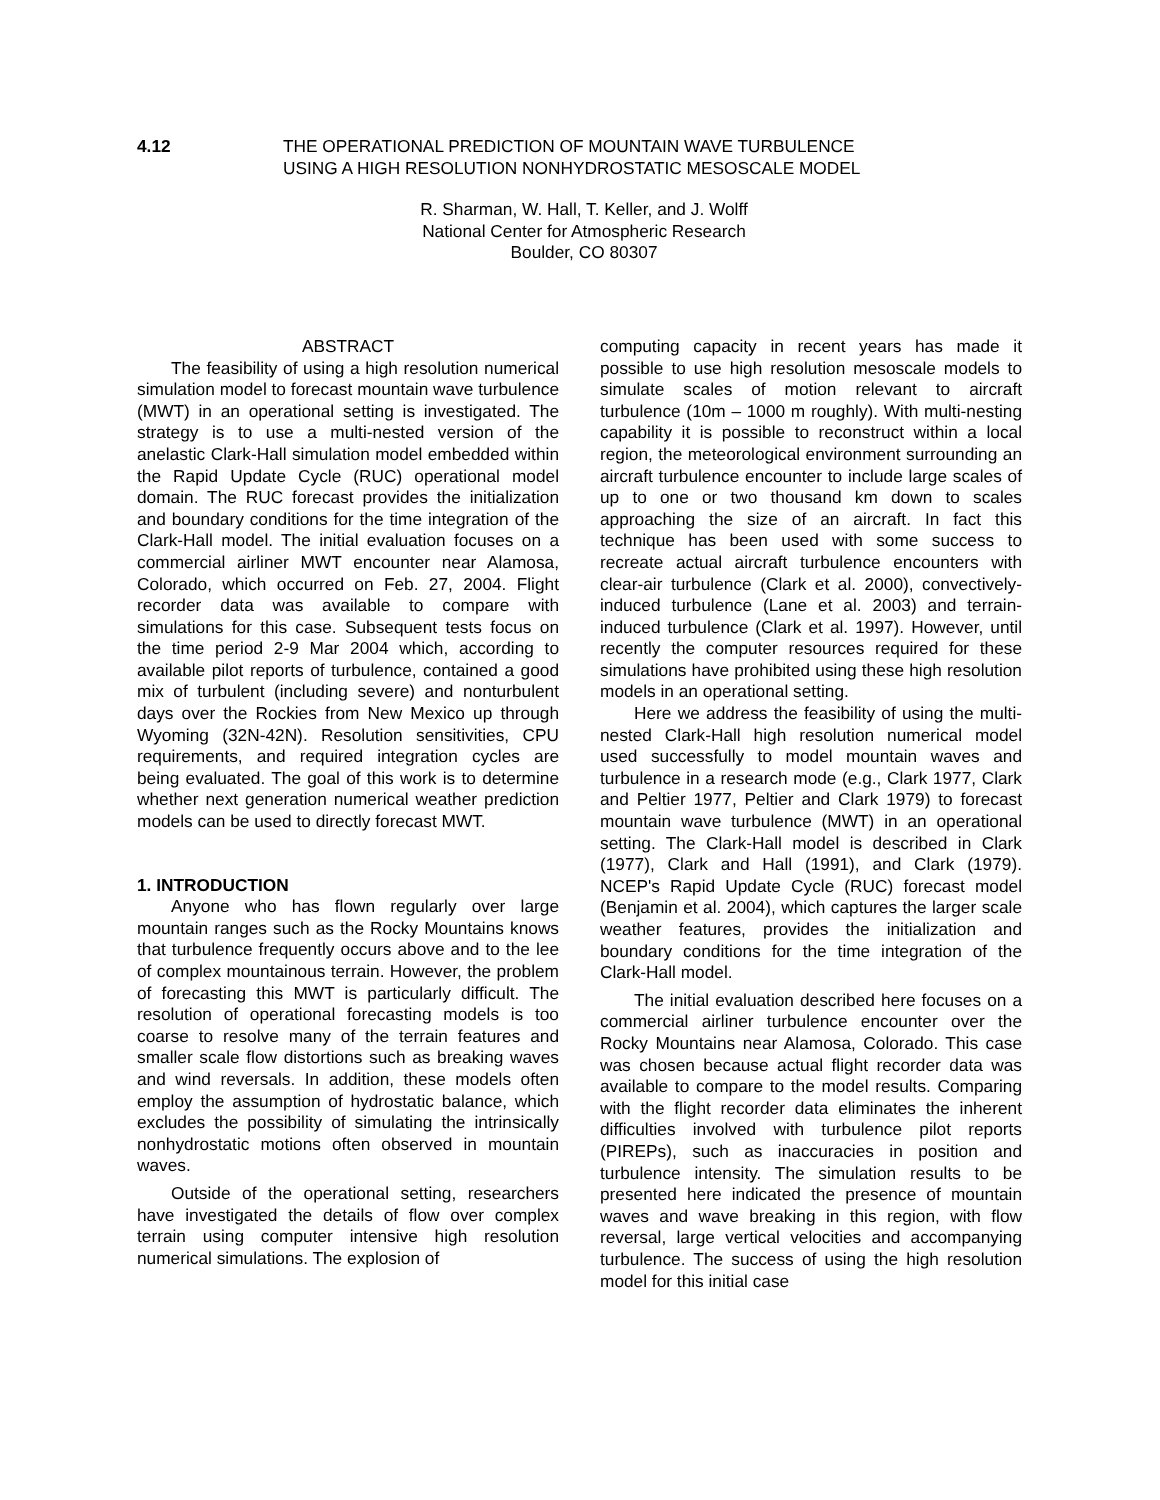4.12 THE OPERATIONAL PREDICTION OF MOUNTAIN WAVE TURBULENCE
USING A HIGH RESOLUTION NONHYDROSTATIC MESOSCALE MODEL
R. Sharman, W. Hall, T. Keller, and J. Wolff
National Center for Atmospheric Research
Boulder, CO 80307
ABSTRACT
The feasibility of using a high resolution numerical simulation model to forecast mountain wave turbulence (MWT) in an operational setting is investigated. The strategy is to use a multi-nested version of the anelastic Clark-Hall simulation model embedded within the Rapid Update Cycle (RUC) operational model domain. The RUC forecast provides the initialization and boundary conditions for the time integration of the Clark-Hall model. The initial evaluation focuses on a commercial airliner MWT encounter near Alamosa, Colorado, which occurred on Feb. 27, 2004. Flight recorder data was available to compare with simulations for this case. Subsequent tests focus on the time period 2-9 Mar 2004 which, according to available pilot reports of turbulence, contained a good mix of turbulent (including severe) and nonturbulent days over the Rockies from New Mexico up through Wyoming (32N-42N). Resolution sensitivities, CPU requirements, and required integration cycles are being evaluated. The goal of this work is to determine whether next generation numerical weather prediction models can be used to directly forecast MWT.
1. INTRODUCTION
Anyone who has flown regularly over large mountain ranges such as the Rocky Mountains knows that turbulence frequently occurs above and to the lee of complex mountainous terrain. However, the problem of forecasting this MWT is particularly difficult. The resolution of operational forecasting models is too coarse to resolve many of the terrain features and smaller scale flow distortions such as breaking waves and wind reversals. In addition, these models often employ the assumption of hydrostatic balance, which excludes the possibility of simulating the intrinsically nonhydrostatic motions often observed in mountain waves.
Outside of the operational setting, researchers have investigated the details of flow over complex terrain using computer intensive high resolution numerical simulations. The explosion of
computing capacity in recent years has made it possible to use high resolution mesoscale models to simulate scales of motion relevant to aircraft turbulence (10m – 1000 m roughly). With multi-nesting capability it is possible to reconstruct within a local region, the meteorological environment surrounding an aircraft turbulence encounter to include large scales of up to one or two thousand km down to scales approaching the size of an aircraft. In fact this technique has been used with some success to recreate actual aircraft turbulence encounters with clear-air turbulence (Clark et al. 2000), convectively-induced turbulence (Lane et al. 2003) and terrain-induced turbulence (Clark et al. 1997). However, until recently the computer resources required for these simulations have prohibited using these high resolution models in an operational setting.
Here we address the feasibility of using the multi-nested Clark-Hall high resolution numerical model used successfully to model mountain waves and turbulence in a research mode (e.g., Clark 1977, Clark and Peltier 1977, Peltier and Clark 1979) to forecast mountain wave turbulence (MWT) in an operational setting. The Clark-Hall model is described in Clark (1977), Clark and Hall (1991), and Clark (1979). NCEP's Rapid Update Cycle (RUC) forecast model (Benjamin et al. 2004), which captures the larger scale weather features, provides the initialization and boundary conditions for the time integration of the Clark-Hall model.
The initial evaluation described here focuses on a commercial airliner turbulence encounter over the Rocky Mountains near Alamosa, Colorado. This case was chosen because actual flight recorder data was available to compare to the model results. Comparing with the flight recorder data eliminates the inherent difficulties involved with turbulence pilot reports (PIREPs), such as inaccuracies in position and turbulence intensity. The simulation results to be presented here indicated the presence of mountain waves and wave breaking in this region, with flow reversal, large vertical velocities and accompanying turbulence. The success of using the high resolution model for this initial case